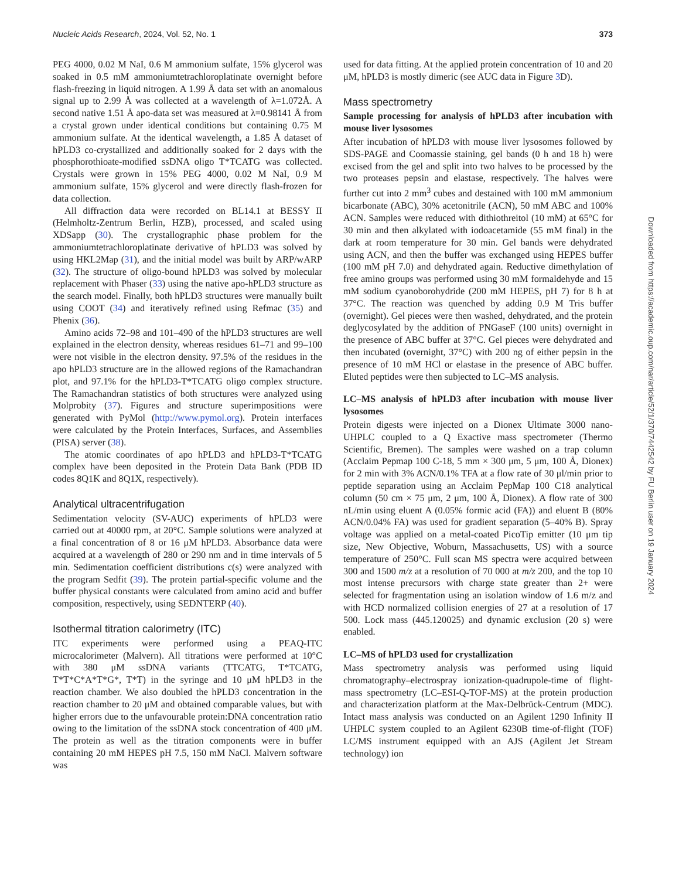Nucleic Acids Research, 2024, Vol. 52, No. 1 373
PEG 4000, 0.02 M NaI, 0.6 M ammonium sulfate, 15% glycerol was soaked in 0.5 mM ammoniumtetrachloroplatinate overnight before flash-freezing in liquid nitrogen. A 1.99 Å data set with an anomalous signal up to 2.99 Å was collected at a wavelength of λ=1.072Å. A second native 1.51 Å apo-data set was measured at λ=0.98141 Å from a crystal grown under identical conditions but containing 0.75 M ammonium sulfate. At the identical wavelength, a 1.85 Å dataset of hPLD3 co-crystallized and additionally soaked for 2 days with the phosphorothioate-modified ssDNA oligo T*TCATG was collected. Crystals were grown in 15% PEG 4000, 0.02 M NaI, 0.9 M ammonium sulfate, 15% glycerol and were directly flash-frozen for data collection.
All diffraction data were recorded on BL14.1 at BESSY II (Helmholtz-Zentrum Berlin, HZB), processed, and scaled using XDSapp (30). The crystallographic phase problem for the ammoniumtetrachloroplatinate derivative of hPLD3 was solved by using HKL2Map (31), and the initial model was built by ARP/wARP (32). The structure of oligo-bound hPLD3 was solved by molecular replacement with Phaser (33) using the native apo-hPLD3 structure as the search model. Finally, both hPLD3 structures were manually built using COOT (34) and iteratively refined using Refmac (35) and Phenix (36).
Amino acids 72–98 and 101–490 of the hPLD3 structures are well explained in the electron density, whereas residues 61–71 and 99–100 were not visible in the electron density. 97.5% of the residues in the apo hPLD3 structure are in the allowed regions of the Ramachandran plot, and 97.1% for the hPLD3-T*TCATG oligo complex structure. The Ramachandran statistics of both structures were analyzed using Molprobity (37). Figures and structure superimpositions were generated with PyMol (http://www.pymol.org). Protein interfaces were calculated by the Protein Interfaces, Surfaces, and Assemblies (PISA) server (38).
The atomic coordinates of apo hPLD3 and hPLD3-T*TCATG complex have been deposited in the Protein Data Bank (PDB ID codes 8Q1K and 8Q1X, respectively).
Analytical ultracentrifugation
Sedimentation velocity (SV-AUC) experiments of hPLD3 were carried out at 40000 rpm, at 20°C. Sample solutions were analyzed at a final concentration of 8 or 16 μM hPLD3. Absorbance data were acquired at a wavelength of 280 or 290 nm and in time intervals of 5 min. Sedimentation coefficient distributions c(s) were analyzed with the program Sedfit (39). The protein partial-specific volume and the buffer physical constants were calculated from amino acid and buffer composition, respectively, using SEDNTERP (40).
Isothermal titration calorimetry (ITC)
ITC experiments were performed using a PEAQ-ITC microcalorimeter (Malvern). All titrations were performed at 10°C with 380 μM ssDNA variants (TTCATG, T*TCATG, T*T*C*A*T*G*, T*T) in the syringe and 10 μM hPLD3 in the reaction chamber. We also doubled the hPLD3 concentration in the reaction chamber to 20 μM and obtained comparable values, but with higher errors due to the unfavourable protein:DNA concentration ratio owing to the limitation of the ssDNA stock concentration of 400 μM. The protein as well as the titration components were in buffer containing 20 mM HEPES pH 7.5, 150 mM NaCl. Malvern software was
used for data fitting. At the applied protein concentration of 10 and 20 μM, hPLD3 is mostly dimeric (see AUC data in Figure 3 D).
Mass spectrometry
Sample processing for analysis of hPLD3 after incubation with mouse liver lysosomes
After incubation of hPLD3 with mouse liver lysosomes followed by SDS-PAGE and Coomassie staining, gel bands (0 h and 18 h) were excised from the gel and split into two halves to be processed by the two proteases pepsin and elastase, respectively. The halves were further cut into 2 mm<sup>3</sup> cubes and destained with 100 mM ammonium bicarbonate (ABC), 30% acetonitrile (ACN), 50 mM ABC and 100% ACN. Samples were reduced with dithiothreitol (10 mM) at 65°C for 30 min and then alkylated with iodoacetamide (55 mM final) in the dark at room temperature for 30 min. Gel bands were dehydrated using ACN, and then the buffer was exchanged using HEPES buffer (100 mM pH 7.0) and dehydrated again. Reductive dimethylation of free amino groups was performed using 30 mM formaldehyde and 15 mM sodium cyanoborohydride (200 mM HEPES, pH 7) for 8 h at 37°C. The reaction was quenched by adding 0.9 M Tris buffer (overnight). Gel pieces were then washed, dehydrated, and the protein deglycosylated by the addition of PNGaseF (100 units) overnight in the presence of ABC buffer at 37°C. Gel pieces were dehydrated and then incubated (overnight, 37°C) with 200 ng of either pepsin in the presence of 10 mM HCl or elastase in the presence of ABC buffer. Eluted peptides were then subjected to LC–MS analysis.
LC–MS analysis of hPLD3 after incubation with mouse liver lysosomes
Protein digests were injected on a Dionex Ultimate 3000 nano-UHPLC coupled to a Q Exactive mass spectrometer (Thermo Scientific, Bremen). The samples were washed on a trap column (Acclaim Pepmap 100 C-18, 5 mm × 300 μm, 5 μm, 100 Å, Dionex) for 2 min with 3% ACN/0.1% TFA at a flow rate of 30 μl/min prior to peptide separation using an Acclaim PepMap 100 C18 analytical column (50 cm × 75 μm, 2 μm, 100 Å, Dionex). A flow rate of 300 nL/min using eluent A (0.05% formic acid (FA)) and eluent B (80% ACN/0.04% FA) was used for gradient separation (5–40% B). Spray voltage was applied on a metal-coated PicoTip emitter (10 μm tip size, New Objective, Woburn, Massachusetts, US) with a source temperature of 250°C. Full scan MS spectra were acquired between 300 and 1500 m/z at a resolution of 70 000 at m/z 200, and the top 10 most intense precursors with charge state greater than 2+ were selected for fragmentation using an isolation window of 1.6 m/z and with HCD normalized collision energies of 27 at a resolution of 17 500. Lock mass (445.120025) and dynamic exclusion (20 s) were enabled.
LC–MS of hPLD3 used for crystallization
Mass spectrometry analysis was performed using liquid chromatography–electrospray ionization-quadrupole-time of flight-mass spectrometry (LC–ESI-Q-TOF-MS) at the protein production and characterization platform at the Max-Delbrück-Centrum (MDC). Intact mass analysis was conducted on an Agilent 1290 Infinity II UHPLC system coupled to an Agilent 6230B time-of-flight (TOF) LC/MS instrument equipped with an AJS (Agilent Jet Stream technology) ion
Downloaded from https://academic.oup.com/nar/article/52/1/370/7442542 by FU Berlin user on 19 January 2024